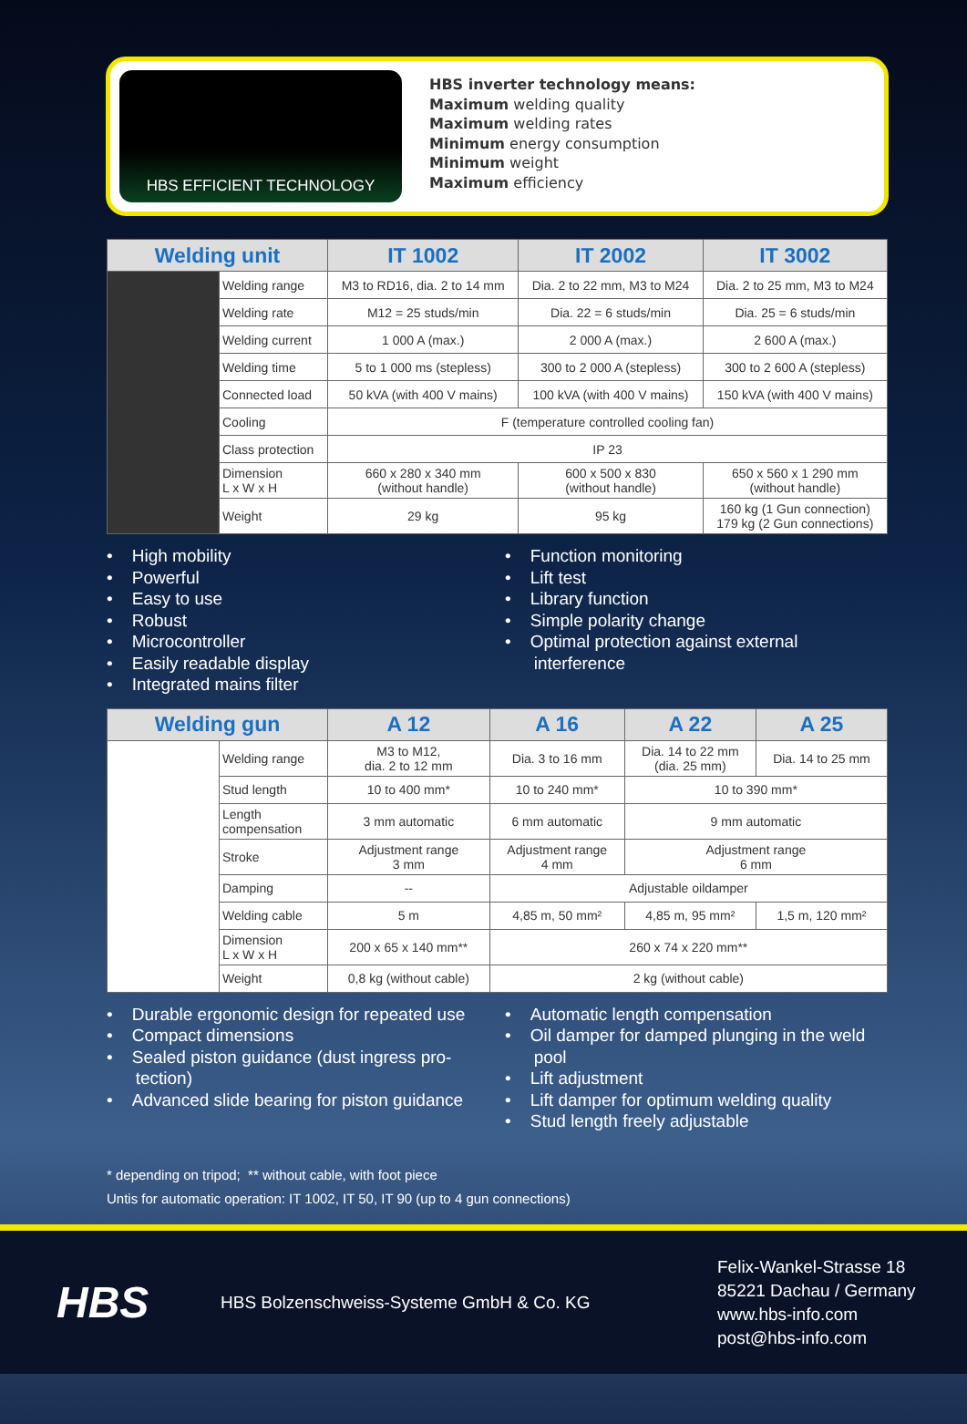HBS EFFICIENT TECHNOLOGY
HBS inverter technology means:
Maximum welding quality
Maximum welding rates
Minimum energy consumption
Minimum weight
Maximum efficiency
| Welding unit | | IT 1002 | IT 2002 | IT 3002 |
| --- | --- | --- | --- | --- |
| | Welding range | M3 to RD16, dia. 2 to 14 mm | Dia. 2 to 22 mm, M3 to M24 | Dia. 2 to 25 mm, M3 to M24 |
| | Welding rate | M12 = 25 studs/min | Dia. 22 = 6 studs/min | Dia. 25 = 6 studs/min |
| | Welding current | 1 000 A (max.) | 2 000 A (max.) | 2 600 A (max.) |
| | Welding time | 5 to 1 000 ms (stepless) | 300 to 2 000 A (stepless) | 300 to 2 600 A (stepless) |
| | Connected load | 50 kVA (with 400 V mains) | 100 kVA (with 400 V mains) | 150 kVA (with 400 V mains) |
| | Cooling | F (temperature controlled cooling fan) | | |
| | Class protection | IP 23 | | |
| | Dimension L x W x H | 660 x 280 x 340 mm (without handle) | 600 x 500 x 830 (without handle) | 650 x 560 x 1 290 mm (without handle) |
| | Weight | 29 kg | 95 kg | 160 kg (1 Gun connection) 179 kg (2 Gun connections) |
• High mobility
• Powerful
• Easy to use
• Robust
• Microcontroller
• Easily readable display
• Integrated mains filter
• Function monitoring
• Lift test
• Library function
• Simple polarity change
• Optimal protection against external
interference
| Welding gun | | A 12 | A 16 | A 22 | A 25 |
| --- | --- | --- | --- | --- | --- |
| | Welding range | M3 to M12, dia. 2 to 12 mm | Dia. 3 to 16 mm | Dia. 14 to 22 mm (dia. 25 mm) | Dia. 14 to 25 mm |
| | Stud length | 10 to 400 mm* | 10 to 240 mm* | 10 to 390 mm* | |
| | Length compensation | 3 mm automatic | 6 mm automatic | 9 mm automatic | |
| | Stroke | Adjustment range 3 mm | Adjustment range 4 mm | Adjustment range 6 mm | |
| | Damping | -- | Adjustable oildamper | | |
| | Welding cable | 5 m | 4,85 m, 50 mm² | 4,85 m, 95 mm² | 1,5 m, 120 mm² |
| | Dimension L x W x H | 200 x 65 x 140 mm** | 260 x 74 x 220 mm** | | |
| | Weight | 0,8 kg (without cable) | 2 kg (without cable) | | |
• Durable ergonomic design for repeated use
• Compact dimensions
• Sealed piston guidance (dust ingress pro-
tection)
• Advanced slide bearing for piston guidance
• Automatic length compensation
• Oil damper for damped plunging in the weld
pool
• Lift adjustment
• Lift damper for optimum welding quality
• Stud length freely adjustable
* depending on tripod; ** without cable, with foot piece
Untis for automatic operation: IT 1002, IT 50, IT 90 (up to 4 gun connections)
HBS
HBS Bolzenschweiss-Systeme GmbH & Co. KG
Felix-Wankel-Strasse 18
85221 Dachau / Germany
www.hbs-info.com
post@hbs-info.com